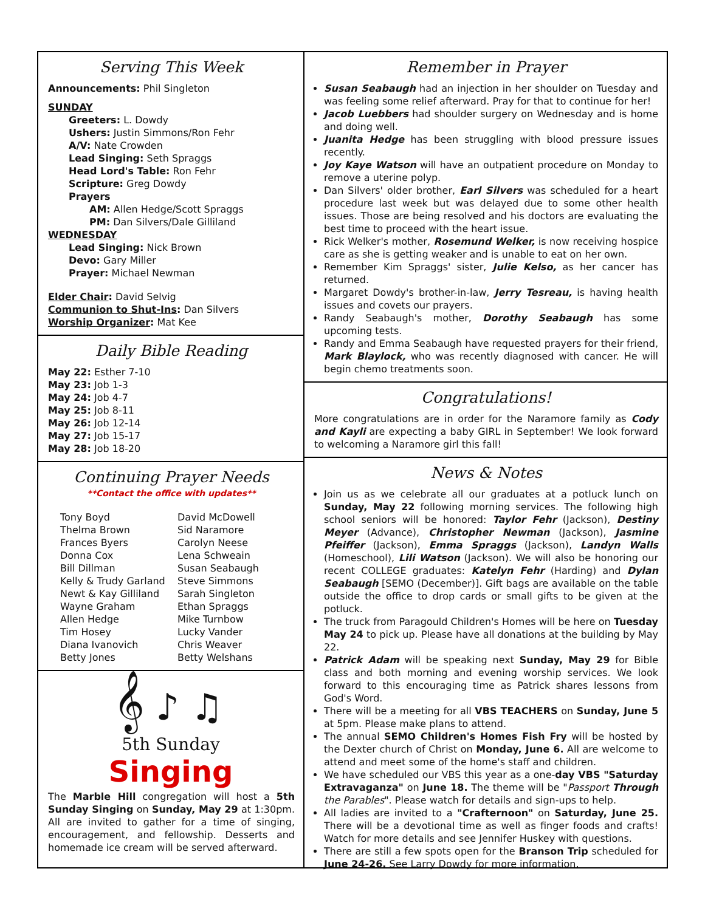Serving This Week
Announcements: Phil Singleton
SUNDAY
Greeters: L. Dowdy
Ushers: Justin Simmons/Ron Fehr
A/V: Nate Crowden
Lead Singing: Seth Spraggs
Head Lord's Table: Ron Fehr
Scripture: Greg Dowdy
Prayers
AM: Allen Hedge/Scott Spraggs
PM: Dan Silvers/Dale Gilliland
WEDNESDAY
Lead Singing: Nick Brown
Devo: Gary Miller
Prayer: Michael Newman
Elder Chair: David Selvig
Communion to Shut-Ins: Dan Silvers
Worship Organizer: Mat Kee
Daily Bible Reading
May 22: Esther 7-10
May 23: Job 1-3
May 24: Job 4-7
May 25: Job 8-11
May 26: Job 12-14
May 27: Job 15-17
May 28: Job 18-20
Continuing Prayer Needs
**Contact the office with updates**
Tony Boyd
Thelma Brown
Frances Byers
Donna Cox
Bill Dillman
Kelly & Trudy Garland
Newt & Kay Gilliland
Wayne Graham
Allen Hedge
Tim Hosey
Diana Ivanovich
Betty Jones
David McDowell
Sid Naramore
Carolyn Neese
Lena Schweain
Susan Seabaugh
Steve Simmons
Sarah Singleton
Ethan Spraggs
Mike Turnbow
Lucky Vander
Chris Weaver
Betty Welshans
𝄞 ♪ ♫
5th Sunday
Singing
The Marble Hill congregation will host a 5th Sunday Singing on Sunday, May 29 at 1:30pm. All are invited to gather for a time of singing, encouragement, and fellowship. Desserts and homemade ice cream will be served afterward.
Remember in Prayer
Susan Seabaugh had an injection in her shoulder on Tuesday and was feeling some relief afterward. Pray for that to continue for her!
Jacob Luebbers had shoulder surgery on Wednesday and is home and doing well.
Juanita Hedge has been struggling with blood pressure issues recently.
Joy Kaye Watson will have an outpatient procedure on Monday to remove a uterine polyp.
Dan Silvers' older brother, Earl Silvers was scheduled for a heart procedure last week but was delayed due to some other health issues. Those are being resolved and his doctors are evaluating the best time to proceed with the heart issue.
Rick Welker's mother, Rosemund Welker, is now receiving hospice care as she is getting weaker and is unable to eat on her own.
Remember Kim Spraggs' sister, Julie Kelso, as her cancer has returned.
Margaret Dowdy's brother-in-law, Jerry Tesreau, is having health issues and covets our prayers.
Randy Seabaugh's mother, Dorothy Seabaugh has some upcoming tests.
Randy and Emma Seabaugh have requested prayers for their friend, Mark Blaylock, who was recently diagnosed with cancer. He will begin chemo treatments soon.
Congratulations!
More congratulations are in order for the Naramore family as Cody and Kayli are expecting a baby GIRL in September! We look forward to welcoming a Naramore girl this fall!
News & Notes
Join us as we celebrate all our graduates at a potluck lunch on Sunday, May 22 following morning services. The following high school seniors will be honored: Taylor Fehr (Jackson), Destiny Meyer (Advance), Christopher Newman (Jackson), Jasmine Pfeiffer (Jackson), Emma Spraggs (Jackson), Landyn Walls (Homeschool), Lili Watson (Jackson). We will also be honoring our recent COLLEGE graduates: Katelyn Fehr (Harding) and Dylan Seabaugh [SEMO (December)]. Gift bags are available on the table outside the office to drop cards or small gifts to be given at the potluck.
The truck from Paragould Children's Homes will be here on Tuesday May 24 to pick up. Please have all donations at the building by May 22.
Patrick Adam will be speaking next Sunday, May 29 for Bible class and both morning and evening worship services. We look forward to this encouraging time as Patrick shares lessons from God's Word.
There will be a meeting for all VBS TEACHERS on Sunday, June 5 at 5pm. Please make plans to attend.
The annual SEMO Children's Homes Fish Fry will be hosted by the Dexter church of Christ on Monday, June 6. All are welcome to attend and meet some of the home's staff and children.
We have scheduled our VBS this year as a one-day VBS "Saturday Extravaganza" on June 18. The theme will be "Passport Through the Parables". Please watch for details and sign-ups to help.
All ladies are invited to a "Crafternoon" on Saturday, June 25. There will be a devotional time as well as finger foods and crafts! Watch for more details and see Jennifer Huskey with questions.
There are still a few spots open for the Branson Trip scheduled for June 24-26. See Larry Dowdy for more information.